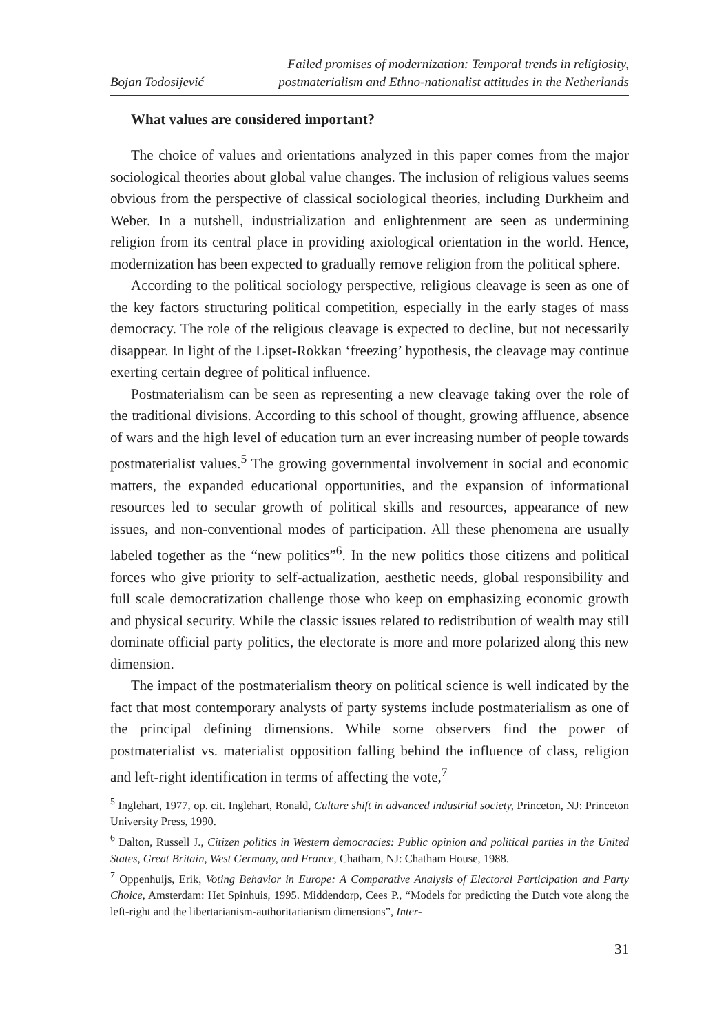Bojan Todosijević Failed promises of modernization: Temporal trends in religiosity,
postmaterialism and Ethno-nationalist attitudes in the Netherlands
What values are considered important?
The choice of values and orientations analyzed in this paper comes from the major sociological theories about global value changes. The inclusion of religious values seems obvious from the perspective of classical sociological theories, including Durkheim and Weber. In a nutshell, industrialization and enlightenment are seen as undermining religion from its central place in providing axiological orientation in the world. Hence, modernization has been expected to gradually remove religion from the political sphere.
According to the political sociology perspective, religious cleavage is seen as one of the key factors structuring political competition, especially in the early stages of mass democracy. The role of the religious cleavage is expected to decline, but not necessarily disappear. In light of the Lipset-Rokkan ‘freezing’ hypothesis, the cleavage may continue exerting certain degree of political influence.
Postmaterialism can be seen as representing a new cleavage taking over the role of the traditional divisions. According to this school of thought, growing affluence, absence of wars and the high level of education turn an ever increasing number of people towards postmaterialist values.<sup>5</sup> The growing governmental involvement in social and economic matters, the expanded educational opportunities, and the expansion of informational resources led to secular growth of political skills and resources, appearance of new issues, and non-conventional modes of participation. All these phenomena are usually labeled together as the “new politics”<sup>6</sup>. In the new politics those citizens and political forces who give priority to self-actualization, aesthetic needs, global responsibility and full scale democratization challenge those who keep on emphasizing economic growth and physical security. While the classic issues related to redistribution of wealth may still dominate official party politics, the electorate is more and more polarized along this new dimension.
The impact of the postmaterialism theory on political science is well indicated by the fact that most contemporary analysts of party systems include postmaterialism as one of the principal defining dimensions. While some observers find the power of postmaterialist vs. materialist opposition falling behind the influence of class, religion and left-right identification in terms of affecting the vote,<sup>7</sup>
<sup>5</sup> Inglehart, 1977, op. cit. Inglehart, Ronald, Culture shift in advanced industrial society, Princeton, NJ: Princeton University Press, 1990.
<sup>6</sup> Dalton, Russell J., Citizen politics in Western democracies: Public opinion and political parties in the United States, Great Britain, West Germany, and France, Chatham, NJ: Chatham House, 1988.
<sup>7</sup> Oppenhuijs, Erik, Voting Behavior in Europe: A Comparative Analysis of Electoral Participation and Party Choice, Amsterdam: Het Spinhuis, 1995. Middendorp, Cees P., “Models for predicting the Dutch vote along the left-right and the libertarianism-authoritarianism dimensions”, Inter-
31